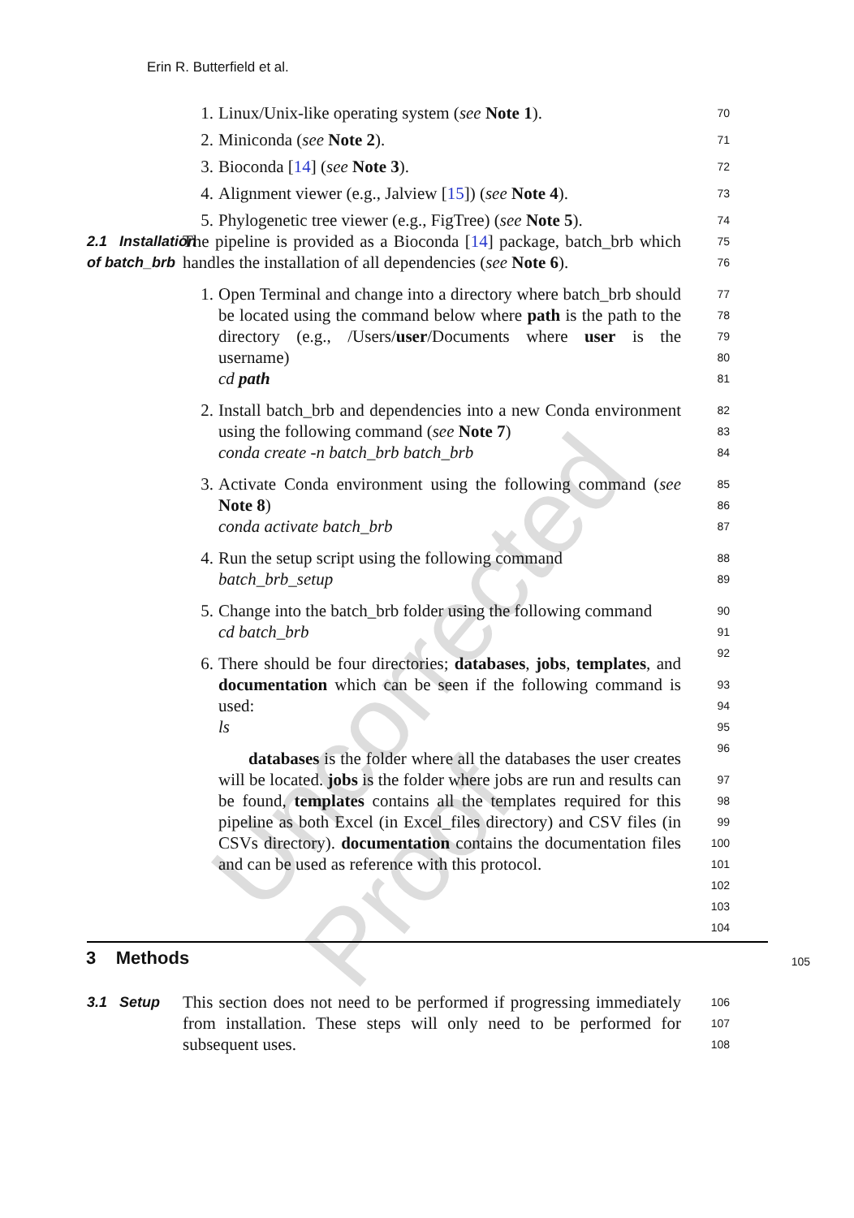Uncorrected Proof
Erin R. Butterfield et al.
1. Linux/Unix-like operating system (see Note 1).
2. Miniconda (see Note 2).
3. Bioconda [14] (see Note 3).
4. Alignment viewer (e.g., Jalview [15]) (see Note 4).
5. Phylogenetic tree viewer (e.g., FigTree) (see Note 5).
70
71
72
73
74
2.1 Installation of batch_brb
The pipeline is provided as a Bioconda [14] package, batch_brb which handles the installation of all dependencies (see Note 6).
75
76
1. Open Terminal and change into a directory where batch_brb should be located using the command below where path is the path to the directory (e.g., /Users/user/Documents where user is the username)
cd path
2. Install batch_brb and dependencies into a new Conda environment using the following command (see Note 7)
conda create -n batch_brb batch_brb
3. Activate Conda environment using the following command (see Note 8)
conda activate batch_brb
4. Run the setup script using the following command
batch_brb_setup
5. Change into the batch_brb folder using the following command
cd batch_brb
6. There should be four directories; databases, jobs, templates, and documentation which can be seen if the following command is used:
ls
databases is the folder where all the databases the user creates will be located. jobs is the folder where jobs are run and results can be found, templates contains all the templates required for this pipeline as both Excel (in Excel_files directory) and CSV files (in CSVs directory). documentation contains the documentation files and can be used as reference with this protocol.
77
78
79
80
81
82
83
84
85
86
87
88
89
90
91
92
93
94
95
96
97
98
99
100
101
102
103
104
3 Methods
105
3.1 Setup
This section does not need to be performed if progressing immediately from installation. These steps will only need to be performed for subsequent uses.
106
107
108